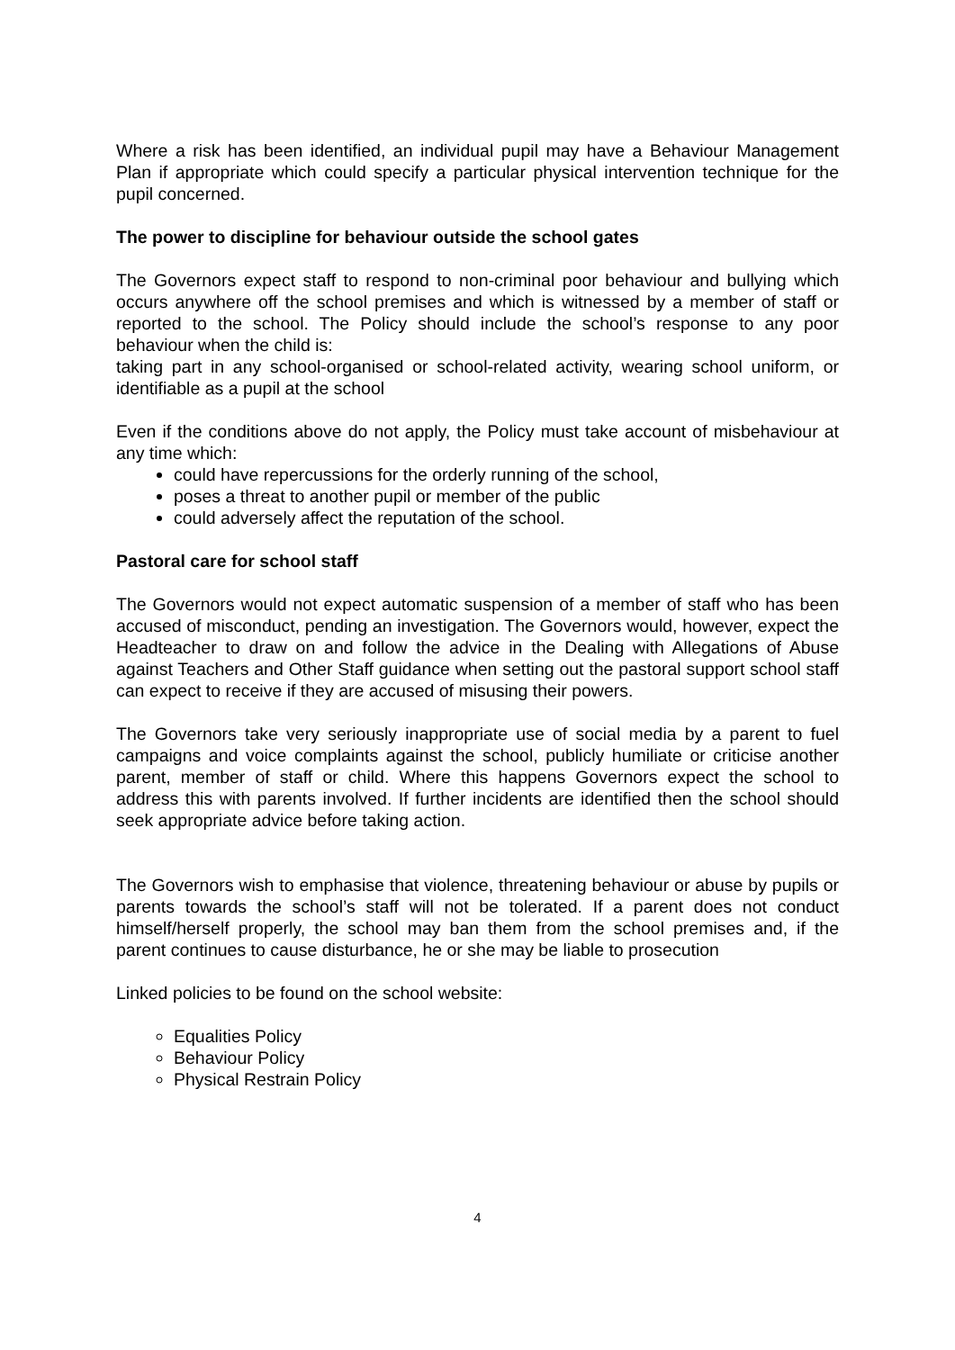Where a risk has been identified, an individual pupil may have a Behaviour Management Plan if appropriate which could specify a particular physical intervention technique for the pupil concerned.
The power to discipline for behaviour outside the school gates
The Governors expect staff to respond to non-criminal poor behaviour and bullying which occurs anywhere off the school premises and which is witnessed by a member of staff or reported to the school. The Policy should include the school’s response to any poor behaviour when the child is:
taking part in any school-organised or school-related activity, wearing school uniform, or identifiable as a pupil at the school
Even if the conditions above do not apply, the Policy must take account of misbehaviour at any time which:
could have repercussions for the orderly running of the school,
poses a threat to another pupil or member of the public
could adversely affect the reputation of the school.
Pastoral care for school staff
The Governors would not expect automatic suspension of a member of staff who has been accused of misconduct, pending an investigation. The Governors would, however, expect the Headteacher to draw on and follow the advice in the Dealing with Allegations of Abuse against Teachers and Other Staff guidance when setting out the pastoral support school staff can expect to receive if they are accused of misusing their powers.
The Governors take very seriously inappropriate use of social media by a parent to fuel campaigns and voice complaints against the school, publicly humiliate or criticise another parent, member of staff or child. Where this happens Governors expect the school to address this with parents involved. If further incidents are identified then the school should seek appropriate advice before taking action.
The Governors wish to emphasise that violence, threatening behaviour or abuse by pupils or parents towards the school’s staff will not be tolerated. If a parent does not conduct himself/herself properly, the school may ban them from the school premises and, if the parent continues to cause disturbance, he or she may be liable to prosecution
Linked policies to be found on the school website:
Equalities Policy
Behaviour Policy
Physical Restrain Policy
4